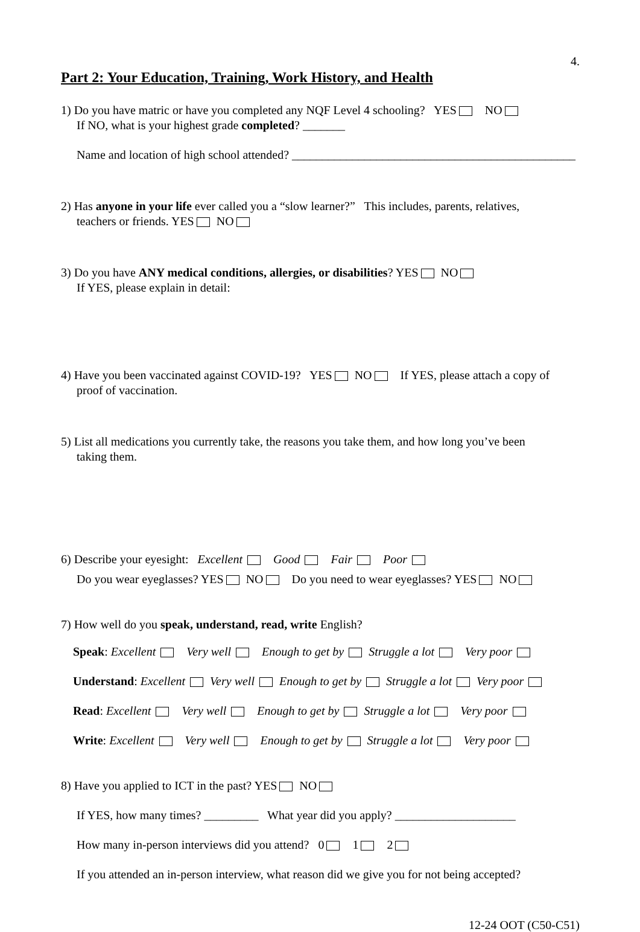4.
Part 2: Your Education, Training, Work History, and Health
1) Do you have matric or have you completed any NQF Level 4 schooling? YES NO
If NO, what is your highest grade completed? _______
Name and location of high school attended? _______________________________________________
2) Has anyone in your life ever called you a “slow learner?” This includes, parents, relatives,
teachers or friends. YES NO
3) Do you have ANY medical conditions, allergies, or disabilities? YES NO
If YES, please explain in detail:
4) Have you been vaccinated against COVID-19? YES NO If YES, please attach a copy of
proof of vaccination.
5) List all medications you currently take, the reasons you take them, and how long you’ve been
taking them.
6) Describe your eyesight: Excellent Good Fair Poor
Do you wear eyeglasses? YES NO Do you need to wear eyeglasses? YES NO
7) How well do you speak, understand, read, write English?
Speak: Excellent Very well Enough to get by Struggle a lot Very poor
Understand: Excellent Very well Enough to get by Struggle a lot Very poor
Read: Excellent Very well Enough to get by Struggle a lot Very poor
Write: Excellent Very well Enough to get by Struggle a lot Very poor
8) Have you applied to ICT in the past? YES NO
If YES, how many times? _________ What year did you apply? ____________________
How many in-person interviews did you attend? 0 1 2
If you attended an in-person interview, what reason did we give you for not being accepted?
12-24 OOT (C50-C51)